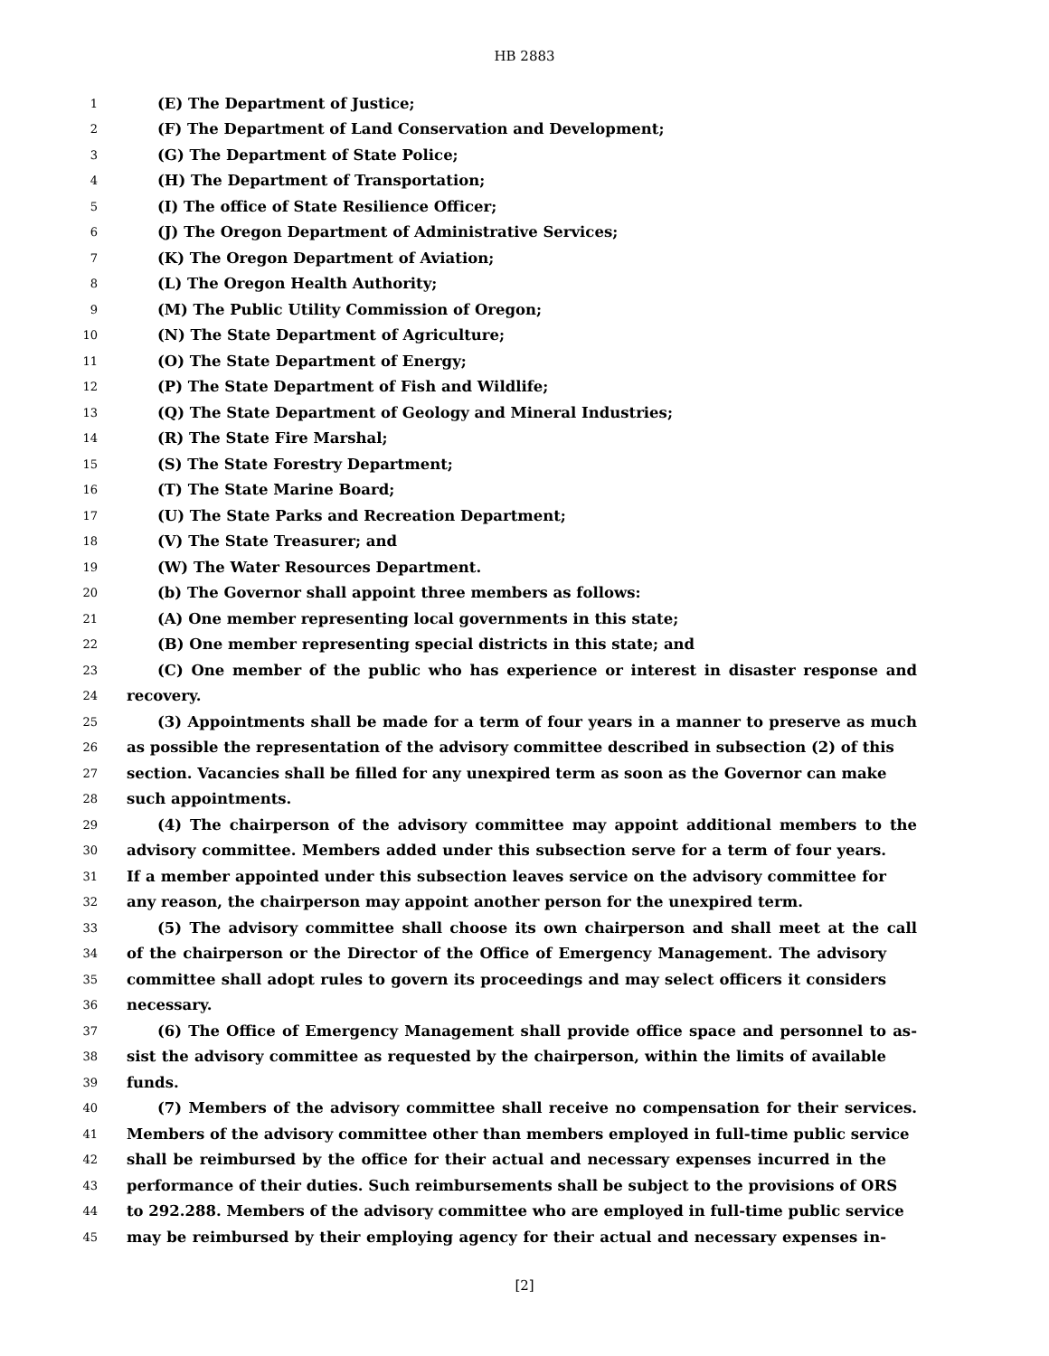HB 2883
1 (E) The Department of Justice;
2 (F) The Department of Land Conservation and Development;
3 (G) The Department of State Police;
4 (H) The Department of Transportation;
5 (I) The office of State Resilience Officer;
6 (J) The Oregon Department of Administrative Services;
7 (K) The Oregon Department of Aviation;
8 (L) The Oregon Health Authority;
9 (M) The Public Utility Commission of Oregon;
10 (N) The State Department of Agriculture;
11 (O) The State Department of Energy;
12 (P) The State Department of Fish and Wildlife;
13 (Q) The State Department of Geology and Mineral Industries;
14 (R) The State Fire Marshal;
15 (S) The State Forestry Department;
16 (T) The State Marine Board;
17 (U) The State Parks and Recreation Department;
18 (V) The State Treasurer; and
19 (W) The Water Resources Department.
20 (b) The Governor shall appoint three members as follows:
21 (A) One member representing local governments in this state;
22 (B) One member representing special districts in this state; and
23 (C) One member of the public who has experience or interest in disaster response and
24 recovery.
25 (3) Appointments shall be made for a term of four years in a manner to preserve as much
26 as possible the representation of the advisory committee described in subsection (2) of this
27 section. Vacancies shall be filled for any unexpired term as soon as the Governor can make
28 such appointments.
29 (4) The chairperson of the advisory committee may appoint additional members to the
30 advisory committee. Members added under this subsection serve for a term of four years.
31 If a member appointed under this subsection leaves service on the advisory committee for
32 any reason, the chairperson may appoint another person for the unexpired term.
33 (5) The advisory committee shall choose its own chairperson and shall meet at the call
34 of the chairperson or the Director of the Office of Emergency Management. The advisory
35 committee shall adopt rules to govern its proceedings and may select officers it considers
36 necessary.
37 (6) The Office of Emergency Management shall provide office space and personnel to as-
38 sist the advisory committee as requested by the chairperson, within the limits of available
39 funds.
40 (7) Members of the advisory committee shall receive no compensation for their services.
41 Members of the advisory committee other than members employed in full-time public service
42 shall be reimbursed by the office for their actual and necessary expenses incurred in the
43 performance of their duties. Such reimbursements shall be subject to the provisions of ORS
44 to 292.288. Members of the advisory committee who are employed in full-time public service
45 may be reimbursed by their employing agency for their actual and necessary expenses in-
[2]